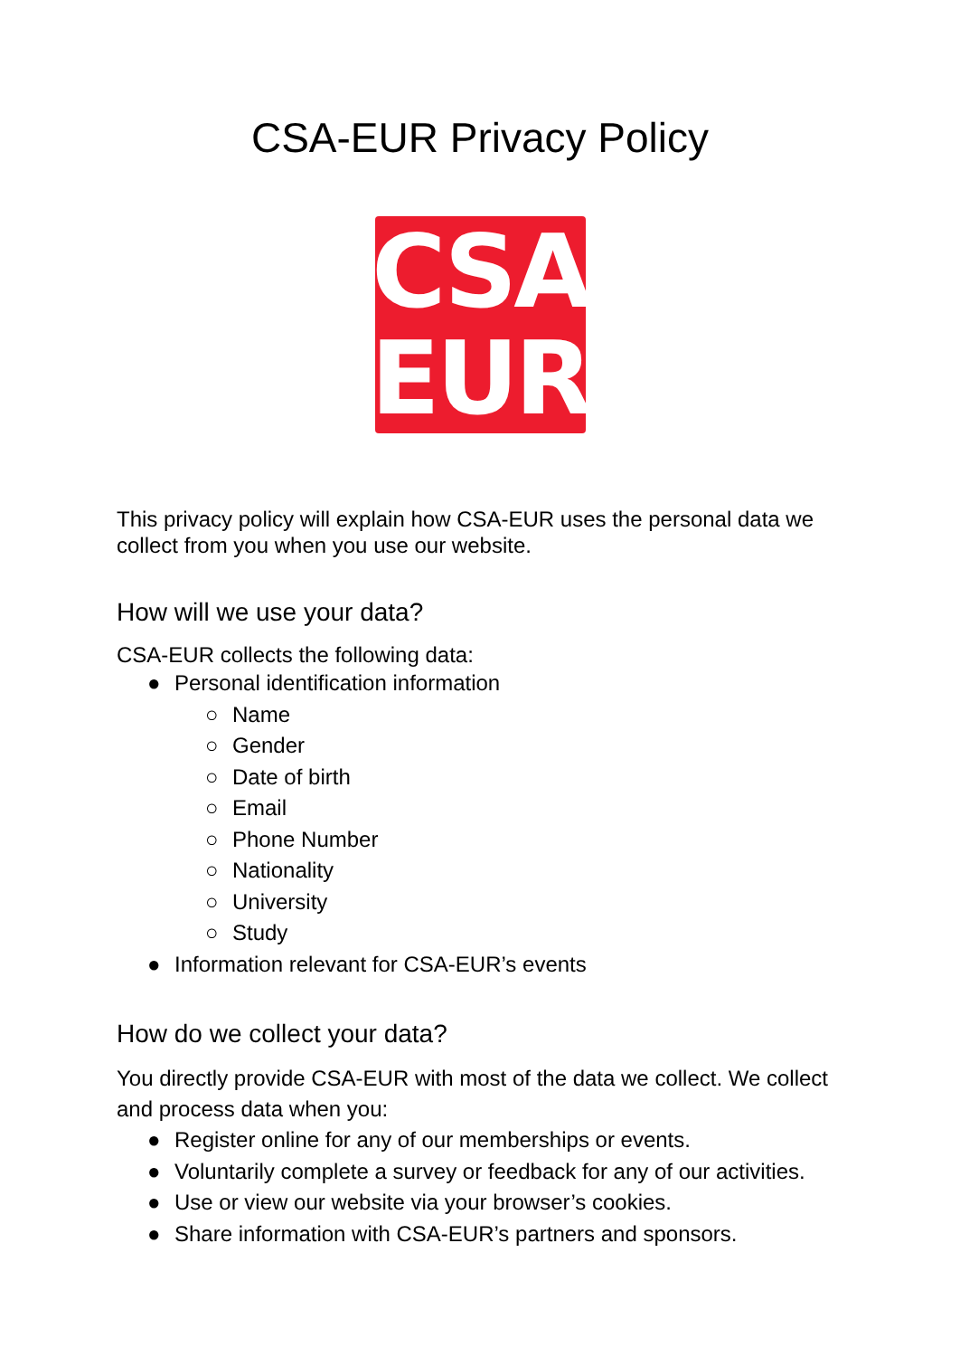CSA-EUR Privacy Policy
CSA
EUR
This privacy policy will explain how CSA-EUR uses the personal data we collect from you when you use our website.
How will we use your data?
CSA-EUR collects the following data:
● Personal identification information
○ Name
○ Gender
○ Date of birth
○ Email
○ Phone Number
○ Nationality
○ University
○ Study
● Information relevant for CSA-EUR’s events
How do we collect your data?
You directly provide CSA-EUR with most of the data we collect. We collect and process data when you:
● Register online for any of our memberships or events.
● Voluntarily complete a survey or feedback for any of our activities.
● Use or view our website via your browser’s cookies.
● Share information with CSA-EUR’s partners and sponsors.